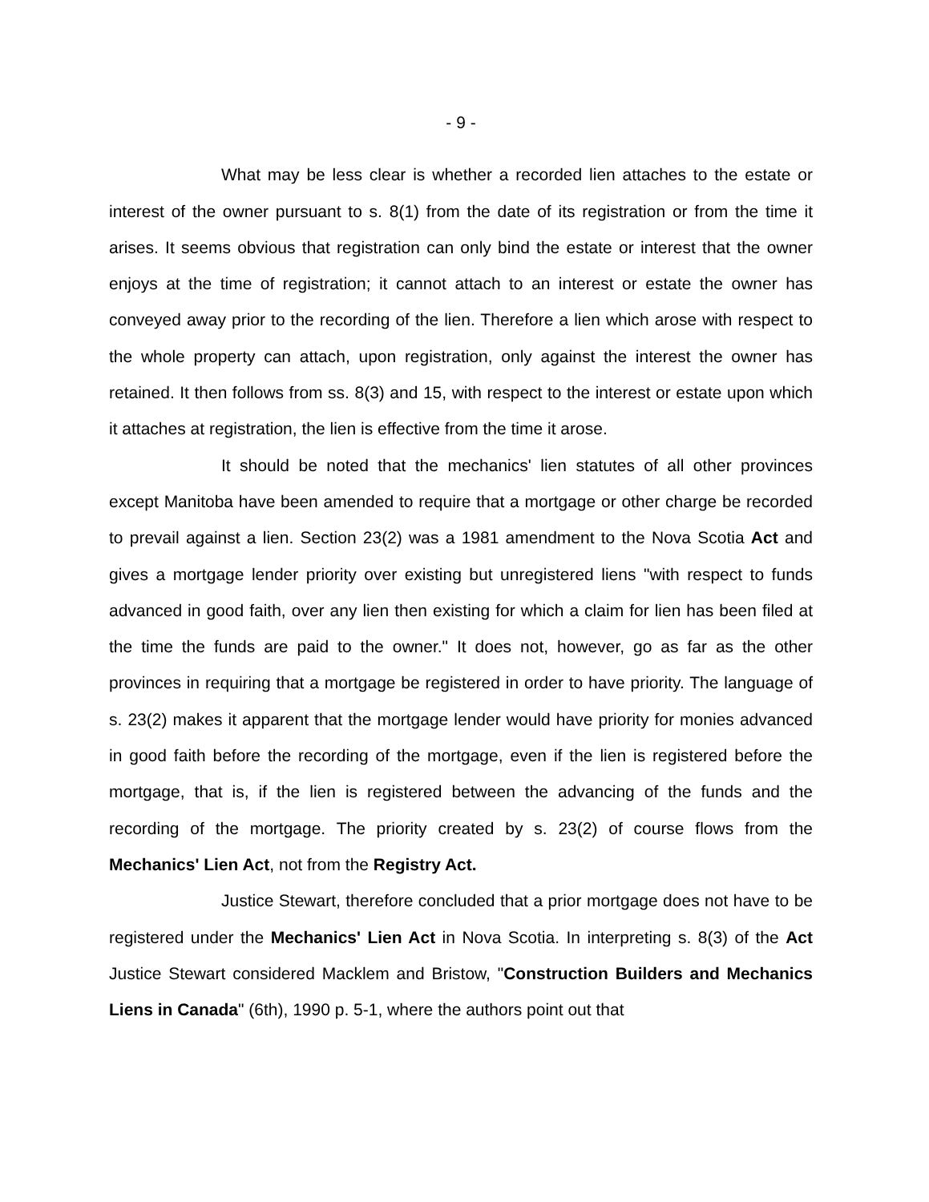- 9 -
What may be less clear is whether a recorded lien attaches to the estate or interest of the owner pursuant to s. 8(1) from the date of its registration or from the time it arises. It seems obvious that registration can only bind the estate or interest that the owner enjoys at the time of registration; it cannot attach to an interest or estate the owner has conveyed away prior to the recording of the lien. Therefore a lien which arose with respect to the whole property can attach, upon registration, only against the interest the owner has retained. It then follows from ss. 8(3) and 15, with respect to the interest or estate upon which it attaches at registration, the lien is effective from the time it arose.
It should be noted that the mechanics' lien statutes of all other provinces except Manitoba have been amended to require that a mortgage or other charge be recorded to prevail against a lien. Section 23(2) was a 1981 amendment to the Nova Scotia Act and gives a mortgage lender priority over existing but unregistered liens "with respect to funds advanced in good faith, over any lien then existing for which a claim for lien has been filed at the time the funds are paid to the owner." It does not, however, go as far as the other provinces in requiring that a mortgage be registered in order to have priority. The language of s. 23(2) makes it apparent that the mortgage lender would have priority for monies advanced in good faith before the recording of the mortgage, even if the lien is registered before the mortgage, that is, if the lien is registered between the advancing of the funds and the recording of the mortgage. The priority created by s. 23(2) of course flows from the Mechanics' Lien Act, not from the Registry Act.
Justice Stewart, therefore concluded that a prior mortgage does not have to be registered under the Mechanics' Lien Act in Nova Scotia. In interpreting s. 8(3) of the Act Justice Stewart considered Macklem and Bristow, "Construction Builders and Mechanics Liens in Canada" (6th), 1990 p. 5-1, where the authors point out that